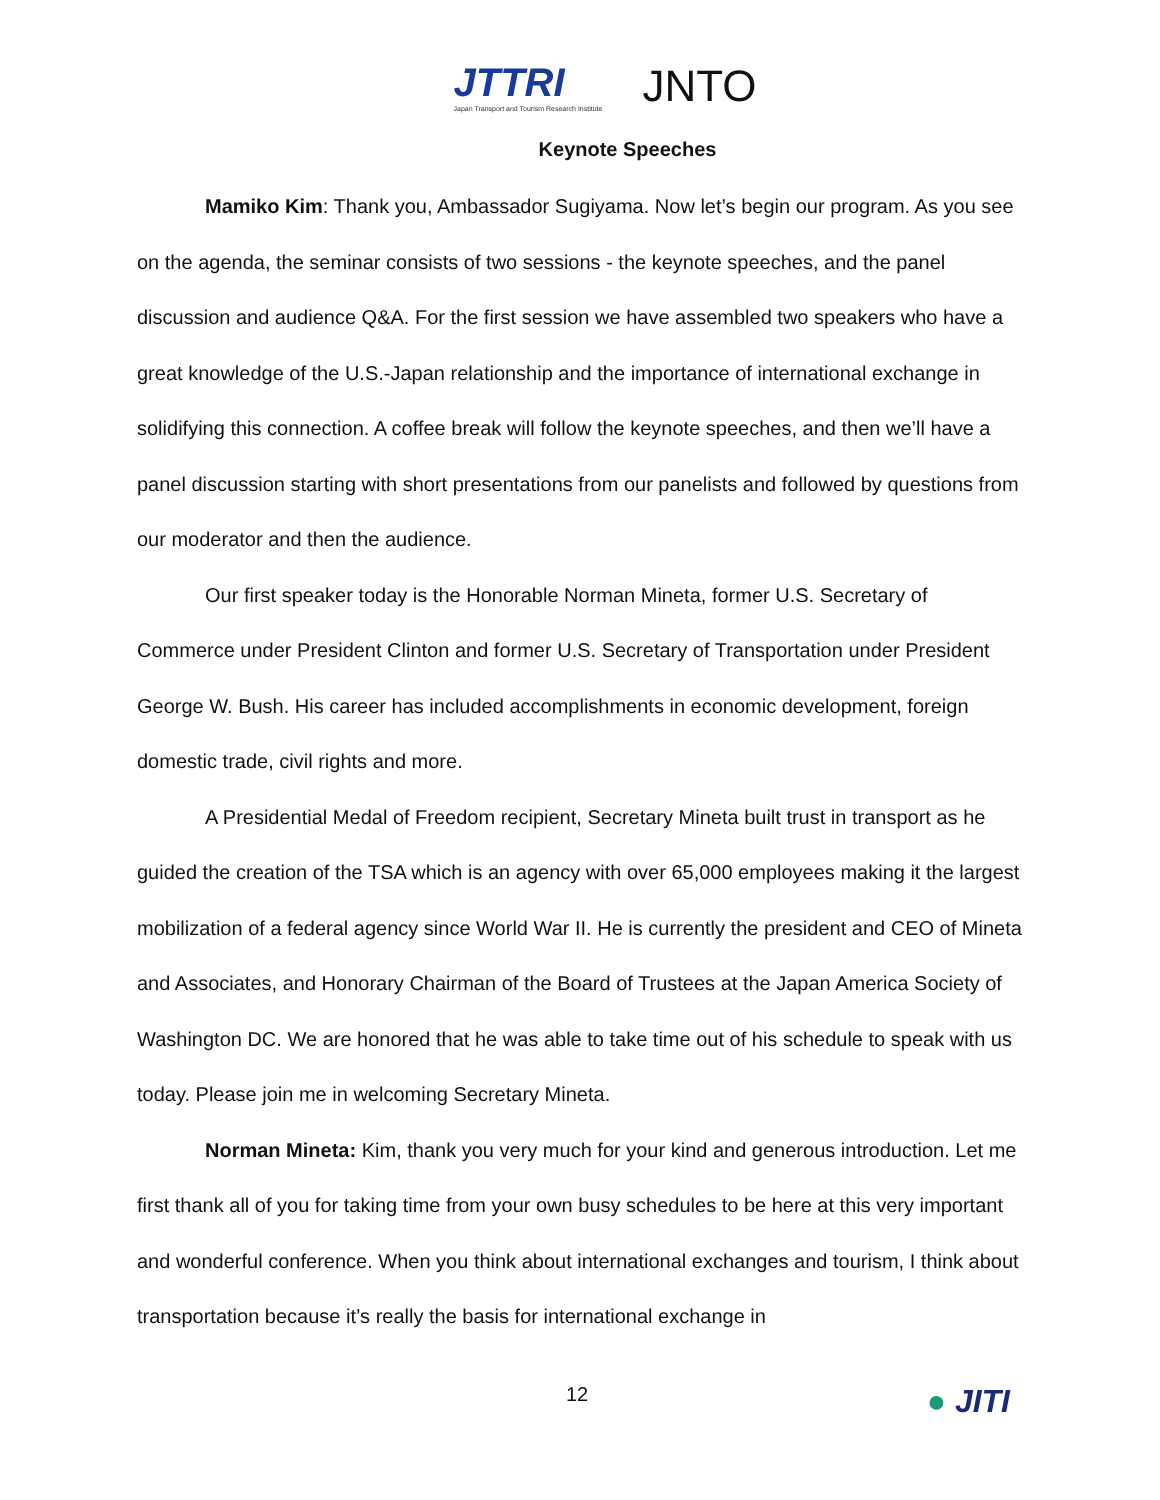JTTRI
Japan Transport and Tourism Research Institute
JNTO
Keynote Speeches
Mamiko Kim: Thank you, Ambassador Sugiyama. Now let’s begin our program. As you see on the agenda, the seminar consists of two sessions - the keynote speeches, and the panel discussion and audience Q&A. For the first session we have assembled two speakers who have a great knowledge of the U.S.-Japan relationship and the importance of international exchange in solidifying this connection. A coffee break will follow the keynote speeches, and then we’ll have a panel discussion starting with short presentations from our panelists and followed by questions from our moderator and then the audience.
Our first speaker today is the Honorable Norman Mineta, former U.S. Secretary of Commerce under President Clinton and former U.S. Secretary of Transportation under President George W. Bush. His career has included accomplishments in economic development, foreign domestic trade, civil rights and more.
A Presidential Medal of Freedom recipient, Secretary Mineta built trust in transport as he guided the creation of the TSA which is an agency with over 65,000 employees making it the largest mobilization of a federal agency since World War II. He is currently the president and CEO of Mineta and Associates, and Honorary Chairman of the Board of Trustees at the Japan America Society of Washington DC. We are honored that he was able to take time out of his schedule to speak with us today. Please join me in welcoming Secretary Mineta.
Norman Mineta: Kim, thank you very much for your kind and generous introduction. Let me first thank all of you for taking time from your own busy schedules to be here at this very important and wonderful conference. When you think about international exchanges and tourism, I think about transportation because it’s really the basis for international exchange in
12
● JITI